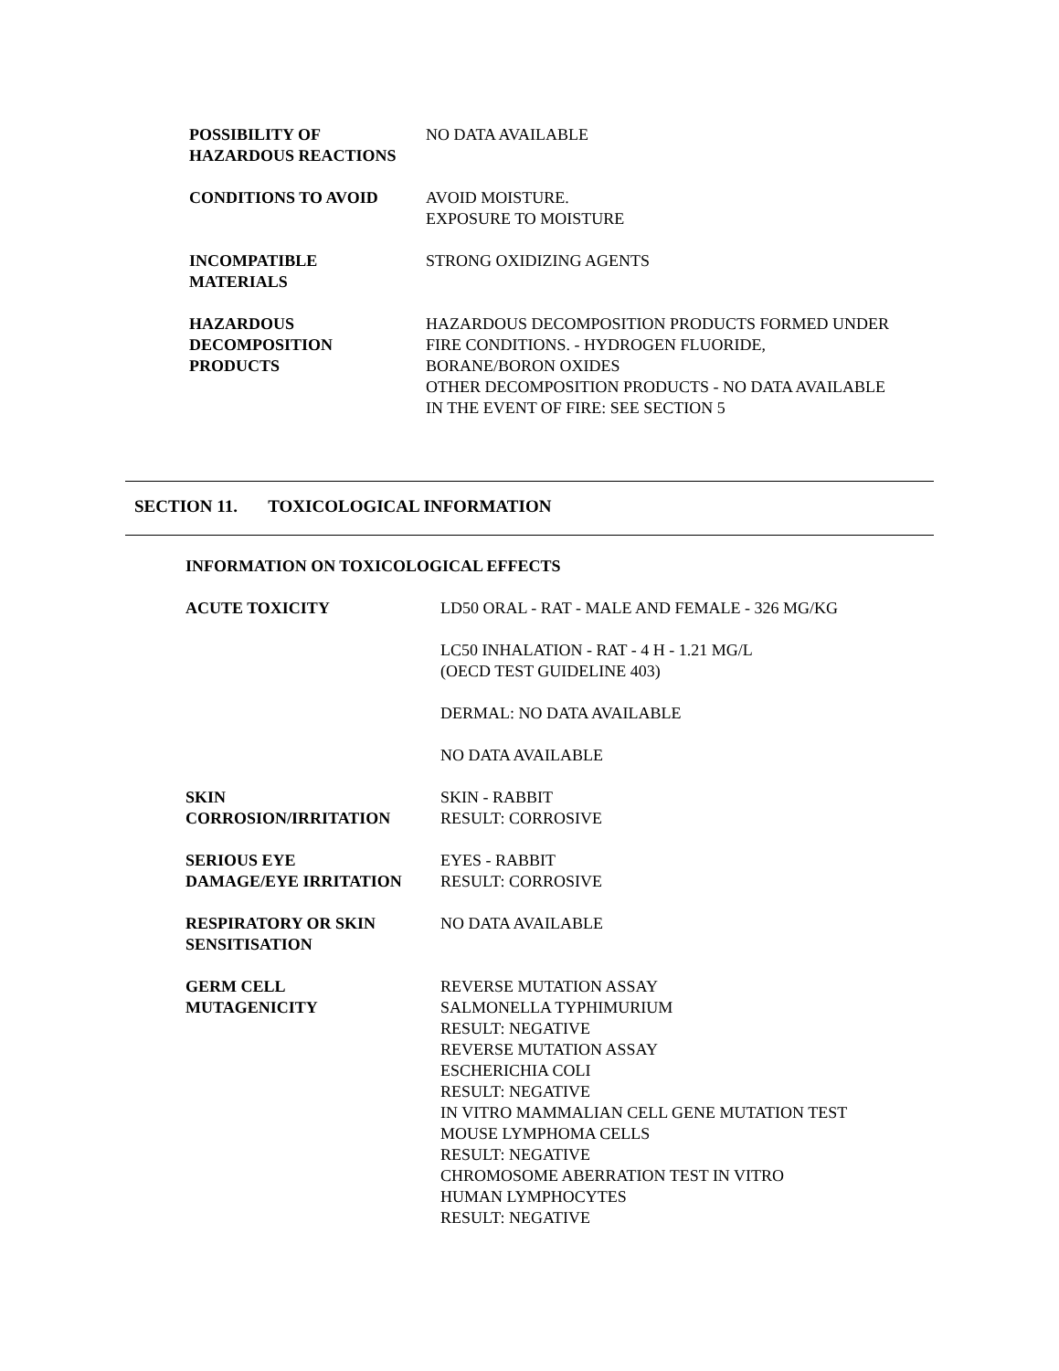POSSIBILITY OF
HAZARDOUS REACTIONS
NO DATA AVAILABLE
CONDITIONS TO AVOID AVOID MOISTURE.
EXPOSURE TO MOISTURE
INCOMPATIBLE
MATERIALS
STRONG OXIDIZING AGENTS
HAZARDOUS
DECOMPOSITION
PRODUCTS
HAZARDOUS DECOMPOSITION PRODUCTS FORMED UNDER
FIRE CONDITIONS. - HYDROGEN FLUORIDE,
BORANE/BORON OXIDES
OTHER DECOMPOSITION PRODUCTS - NO DATA AVAILABLE
IN THE EVENT OF FIRE: SEE SECTION 5
SECTION 11. TOXICOLOGICAL INFORMATION
INFORMATION ON TOXICOLOGICAL EFFECTS
ACUTE TOXICITY LD50 ORAL - RAT - MALE AND FEMALE - 326 MG/KG
LC50 INHALATION - RAT - 4 H - 1.21 MG/L
(OECD TEST GUIDELINE 403)
DERMAL: NO DATA AVAILABLE
NO DATA AVAILABLE
SKIN
CORROSION/IRRITATION
SKIN - RABBIT
RESULT: CORROSIVE
SERIOUS EYE
DAMAGE/EYE IRRITATION
EYES - RABBIT
RESULT: CORROSIVE
RESPIRATORY OR SKIN
SENSITISATION
NO DATA AVAILABLE
GERM CELL
MUTAGENICITY
REVERSE MUTATION ASSAY
SALMONELLA TYPHIMURIUM
RESULT: NEGATIVE
REVERSE MUTATION ASSAY
ESCHERICHIA COLI
RESULT: NEGATIVE
IN VITRO MAMMALIAN CELL GENE MUTATION TEST
MOUSE LYMPHOMA CELLS
RESULT: NEGATIVE
CHROMOSOME ABERRATION TEST IN VITRO
HUMAN LYMPHOCYTES
RESULT: NEGATIVE